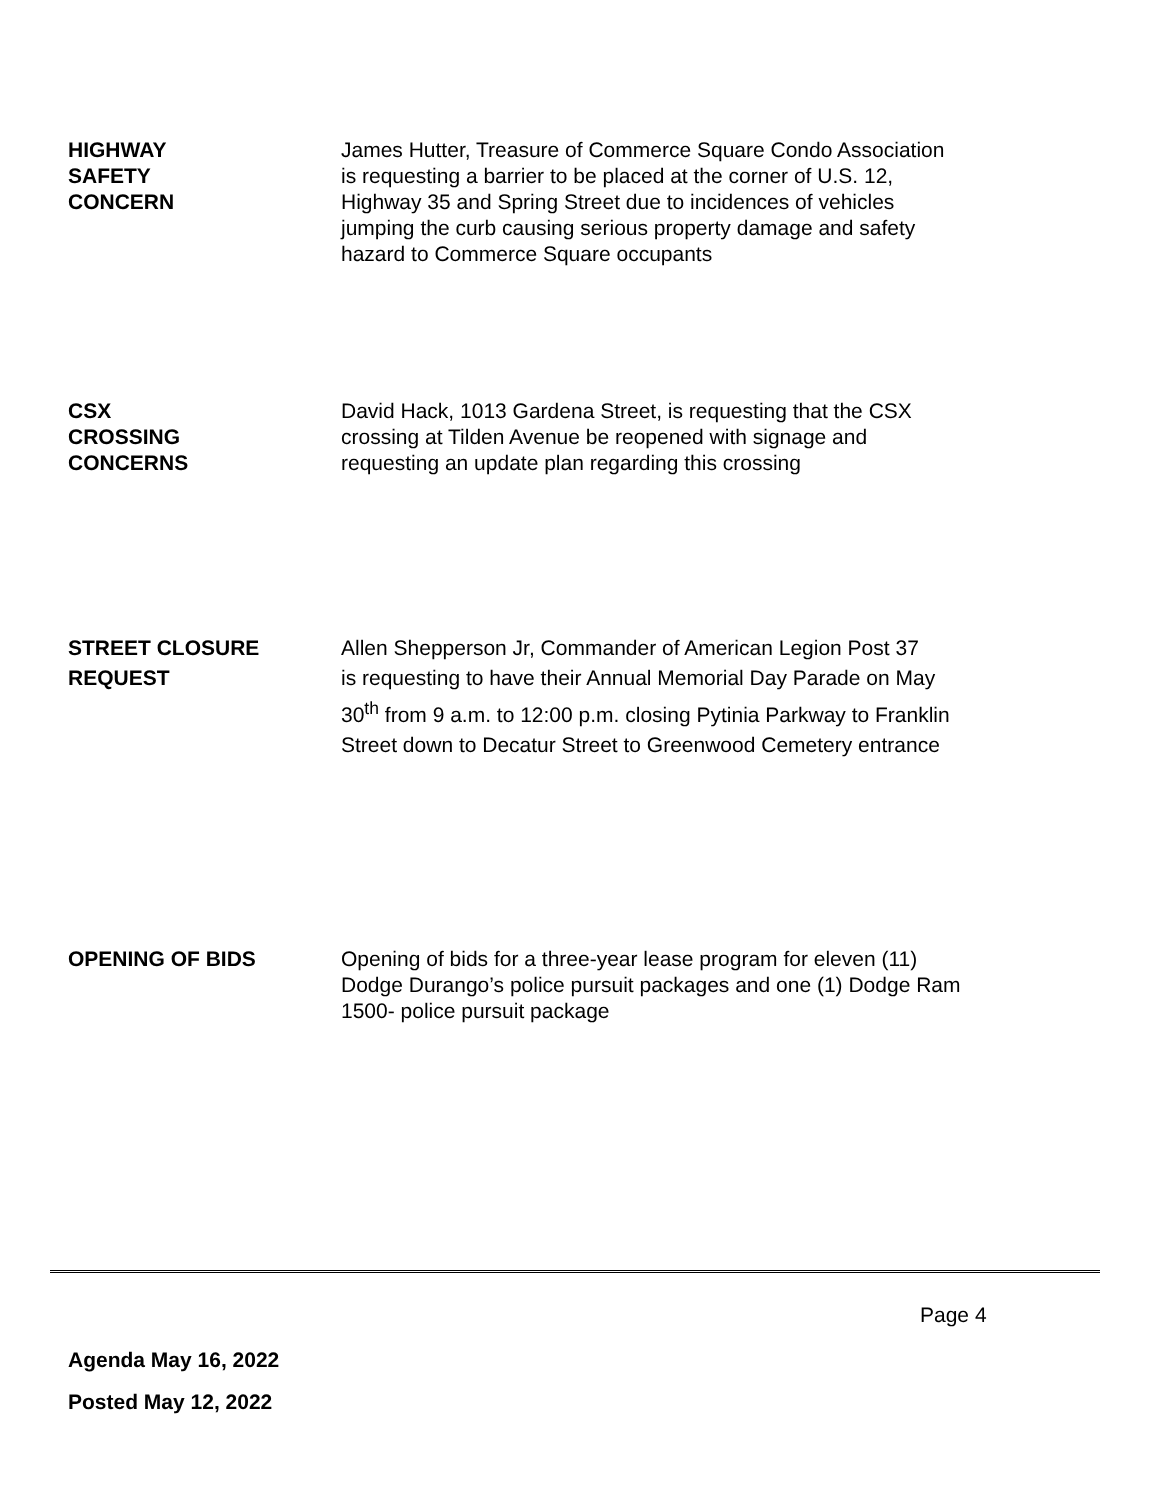HIGHWAY
SAFETY
CONCERN
James Hutter, Treasure of Commerce Square Condo Association
is requesting a barrier to be placed at the corner of U.S. 12,
Highway 35 and Spring Street due to incidences of vehicles
jumping the curb causing serious property damage and safety
hazard to Commerce Square occupants
CSX
CROSSING
CONCERNS
David Hack, 1013 Gardena Street, is requesting that the CSX
crossing at Tilden Avenue be reopened with signage and
requesting an update plan regarding this crossing
STREET CLOSURE
REQUEST
Allen Shepperson Jr, Commander of American Legion Post 37
is requesting to have their Annual Memorial Day Parade on May
30<sup>th</sup> from 9 a.m. to 12:00 p.m. closing Pytinia Parkway to Franklin
Street down to Decatur Street to Greenwood Cemetery entrance
OPENING OF BIDS Opening of bids for a three-year lease program for eleven (11)
Dodge Durango’s police pursuit packages and one (1) Dodge Ram
1500- police pursuit package
Page 4
Agenda May 16, 2022
Posted May 12, 2022